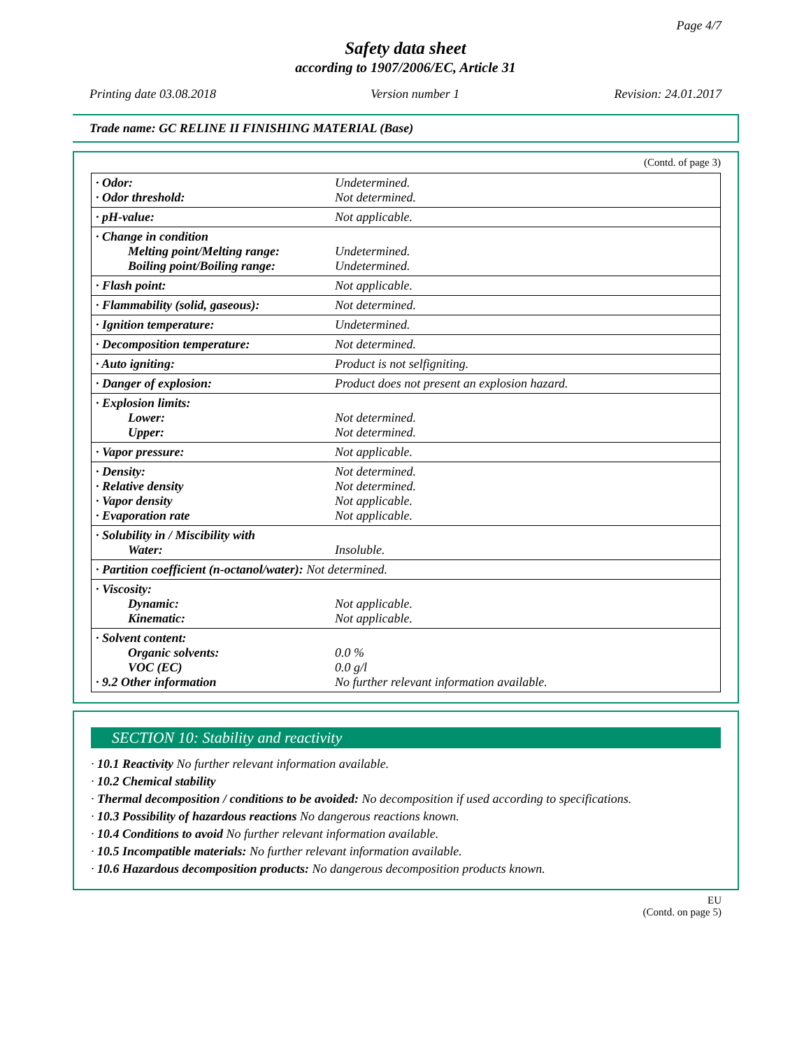Page 4/7
Safety data sheet
according to 1907/2006/EC, Article 31
Printing date 03.08.2018 Version number 1 Revision: 24.01.2017
Trade name: GC RELINE II FINISHING MATERIAL (Base)
(Contd. of page 3)
| · Odor: · Odor threshold: | Undetermined. Not determined. |
| · pH-value: | Not applicable. |
| · Change in condition Melting point/Melting range: Boiling point/Boiling range: | Undetermined. Undetermined. |
| · Flash point: | Not applicable. |
| · Flammability (solid, gaseous): | Not determined. |
| · Ignition temperature: | Undetermined. |
| · Decomposition temperature: | Not determined. |
| · Auto igniting: | Product is not selfigniting. |
| · Danger of explosion: | Product does not present an explosion hazard. |
| · Explosion limits: Lower: Upper: | Not determined. Not determined. |
| · Vapor pressure: | Not applicable. |
| · Density: · Relative density · Vapor density · Evaporation rate | Not determined. Not determined. Not applicable. Not applicable. |
| · Solubility in / Miscibility with Water: | Insoluble. |
| · Partition coefficient (n-octanol/water): Not determined. | |
| · Viscosity: Dynamic: Kinematic: | Not applicable. Not applicable. |
| · Solvent content: Organic solvents: VOC (EC) · 9.2 Other information | 0.0 % 0.0 g/l No further relevant information available. |
SECTION 10: Stability and reactivity
· 10.1 Reactivity No further relevant information available.
· 10.2 Chemical stability
· Thermal decomposition / conditions to be avoided: No decomposition if used according to specifications.
· 10.3 Possibility of hazardous reactions No dangerous reactions known.
· 10.4 Conditions to avoid No further relevant information available.
· 10.5 Incompatible materials: No further relevant information available.
· 10.6 Hazardous decomposition products: No dangerous decomposition products known.
EU
(Contd. on page 5)